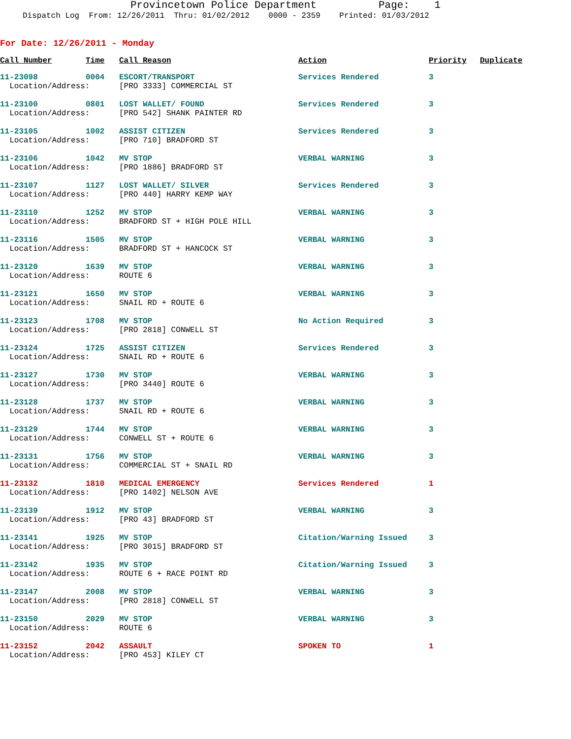Provincetown Police Department Page: 1
Dispatch Log From: 12/26/2011 Thru: 01/02/2012 0000 - 2359 Printed: 01/03/2012
For Date: 12/26/2011 - Monday
| Call Number | Time | Call Reason | Action | Priority | Duplicate |
| --- | --- | --- | --- | --- | --- |
| 11-23098 | 0004 | ESCORT/TRANSPORT | Services Rendered | 3 | |
| Location/Address: | | [PRO 3333] COMMERCIAL ST | | | |
| 11-23100 | 0801 | LOST WALLET/ FOUND | Services Rendered | 3 | |
| Location/Address: | | [PRO 542] SHANK PAINTER RD | | | |
| 11-23105 | 1002 | ASSIST CITIZEN | Services Rendered | 3 | |
| Location/Address: | | [PRO 710] BRADFORD ST | | | |
| 11-23106 | 1042 | MV STOP | VERBAL WARNING | 3 | |
| Location/Address: | | [PRO 1886] BRADFORD ST | | | |
| 11-23107 | 1127 | LOST WALLET/ SILVER | Services Rendered | 3 | |
| Location/Address: | | [PRO 440] HARRY KEMP WAY | | | |
| 11-23110 | 1252 | MV STOP | VERBAL WARNING | 3 | |
| Location/Address: | | BRADFORD ST + HIGH POLE HILL | | | |
| 11-23116 | 1505 | MV STOP | VERBAL WARNING | 3 | |
| Location/Address: | | BRADFORD ST + HANCOCK ST | | | |
| 11-23120 | 1639 | MV STOP | VERBAL WARNING | 3 | |
| Location/Address: | | ROUTE 6 | | | |
| 11-23121 | 1650 | MV STOP | VERBAL WARNING | 3 | |
| Location/Address: | | SNAIL RD + ROUTE 6 | | | |
| 11-23123 | 1708 | MV STOP | No Action Required | 3 | |
| Location/Address: | | [PRO 2818] CONWELL ST | | | |
| 11-23124 | 1725 | ASSIST CITIZEN | Services Rendered | 3 | |
| Location/Address: | | SNAIL RD + ROUTE 6 | | | |
| 11-23127 | 1730 | MV STOP | VERBAL WARNING | 3 | |
| Location/Address: | | [PRO 3440] ROUTE 6 | | | |
| 11-23128 | 1737 | MV STOP | VERBAL WARNING | 3 | |
| Location/Address: | | SNAIL RD + ROUTE 6 | | | |
| 11-23129 | 1744 | MV STOP | VERBAL WARNING | 3 | |
| Location/Address: | | CONWELL ST + ROUTE 6 | | | |
| 11-23131 | 1756 | MV STOP | VERBAL WARNING | 3 | |
| Location/Address: | | COMMERCIAL ST + SNAIL RD | | | |
| 11-23132 | 1810 | MEDICAL EMERGENCY | Services Rendered | 1 | |
| Location/Address: | | [PRO 1402] NELSON AVE | | | |
| 11-23139 | 1912 | MV STOP | VERBAL WARNING | 3 | |
| Location/Address: | | [PRO 43] BRADFORD ST | | | |
| 11-23141 | 1925 | MV STOP | Citation/Warning Issued | 3 | |
| Location/Address: | | [PRO 3015] BRADFORD ST | | | |
| 11-23142 | 1935 | MV STOP | Citation/Warning Issued | 3 | |
| Location/Address: | | ROUTE 6 + RACE POINT RD | | | |
| 11-23147 | 2008 | MV STOP | VERBAL WARNING | 3 | |
| Location/Address: | | [PRO 2818] CONWELL ST | | | |
| 11-23150 | 2029 | MV STOP | VERBAL WARNING | 3 | |
| Location/Address: | | ROUTE 6 | | | |
| 11-23152 | 2042 | ASSAULT | SPOKEN TO | 1 | |
| Location/Address: | | [PRO 453] KILEY CT | | | |